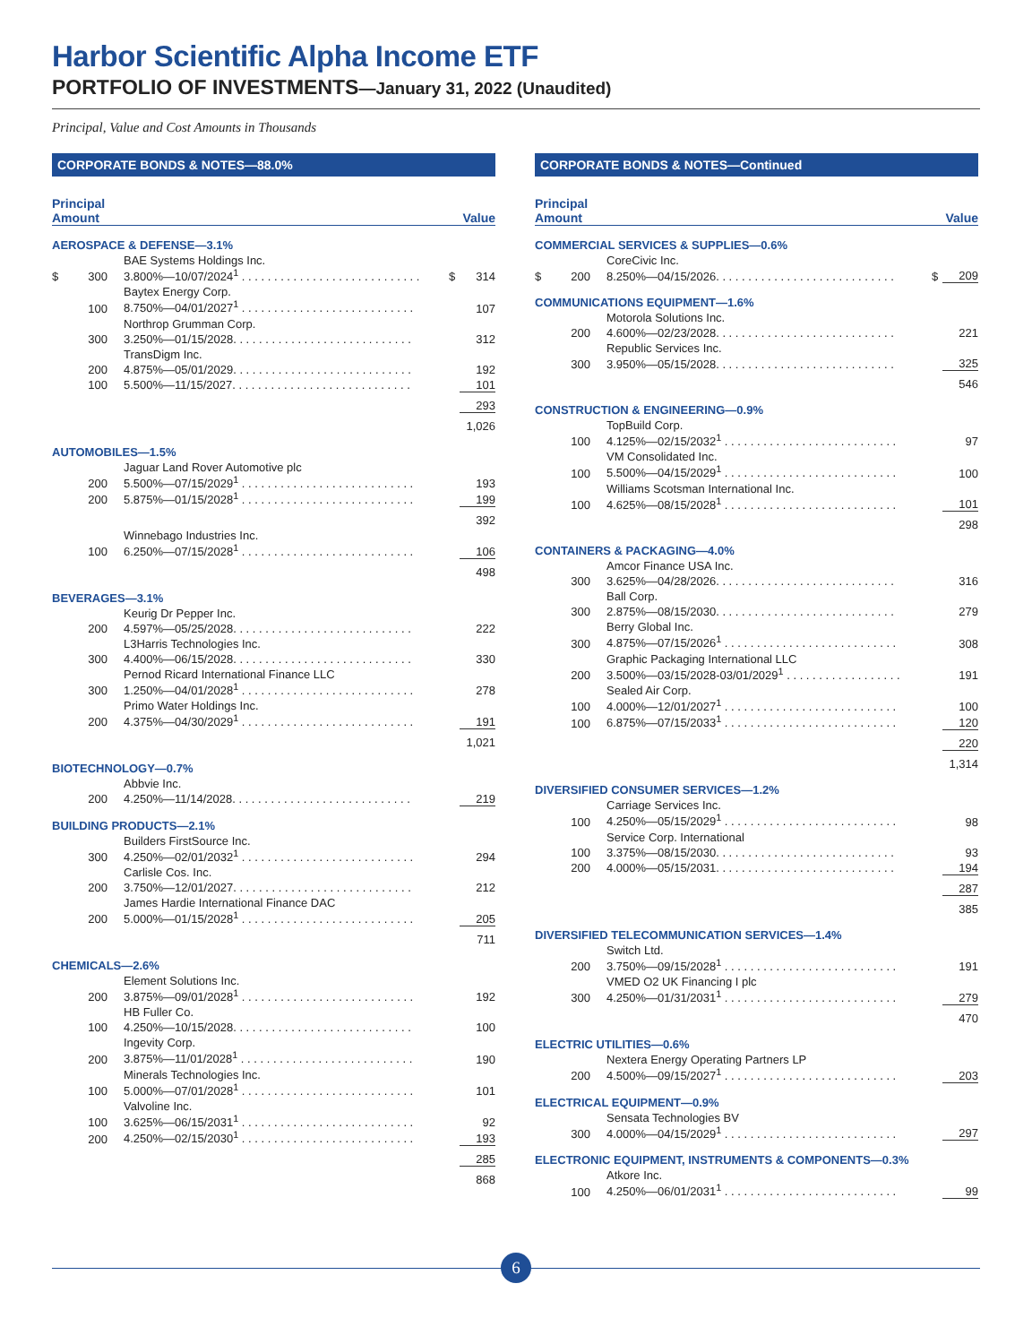Harbor Scientific Alpha Income ETF
PORTFOLIO OF INVESTMENTS—January 31, 2022 (Unaudited)
Principal, Value and Cost Amounts in Thousands
CORPORATE BONDS & NOTES—88.0%
| Principal Amount | | | Value | |
| --- | --- | --- | --- | --- |
| AEROSPACE & DEFENSE—3.1% | | | | |
| | | BAE Systems Holdings Inc. | | |
| $ | 300 | 3.800%—10/07/2024<sup>1</sup> . . . . . . . . . . . . . . . . . . . . . . . . . . . . | $ | 314 |
| | | Baytex Energy Corp. | | |
| | 100 | 8.750%—04/01/2027<sup>1</sup> . . . . . . . . . . . . . . . . . . . . . . . . . . . | | 107 |
| | | Northrop Grumman Corp. | | |
| | 300 | 3.250%—01/15/2028. . . . . . . . . . . . . . . . . . . . . . . . . . . . | | 312 |
| | | TransDigm Inc. | | |
| | 200 | 4.875%—05/01/2029. . . . . . . . . . . . . . . . . . . . . . . . . . . . | | 192 |
| | 100 | 5.500%—11/15/2027. . . . . . . . . . . . . . . . . . . . . . . . . . . . | | 101 |
| | | | | 293 |
| | | | | 1,026 |
| AUTOMOBILES—1.5% | | | | |
| | | Jaguar Land Rover Automotive plc | | |
| | 200 | 5.500%—07/15/2029<sup>1</sup> . . . . . . . . . . . . . . . . . . . . . . . . . . . | | 193 |
| | 200 | 5.875%—01/15/2028<sup>1</sup> . . . . . . . . . . . . . . . . . . . . . . . . . . . | | 199 |
| | | | | 392 |
| | | Winnebago Industries Inc. | | |
| | 100 | 6.250%—07/15/2028<sup>1</sup> . . . . . . . . . . . . . . . . . . . . . . . . . . . | | 106 |
| | | | | 498 |
| BEVERAGES—3.1% | | | | |
| | | Keurig Dr Pepper Inc. | | |
| | 200 | 4.597%—05/25/2028. . . . . . . . . . . . . . . . . . . . . . . . . . . . | | 222 |
| | | L3Harris Technologies Inc. | | |
| | 300 | 4.400%—06/15/2028. . . . . . . . . . . . . . . . . . . . . . . . . . . . | | 330 |
| | | Pernod Ricard International Finance LLC | | |
| | 300 | 1.250%—04/01/2028<sup>1</sup> . . . . . . . . . . . . . . . . . . . . . . . . . . . | | 278 |
| | | Primo Water Holdings Inc. | | |
| | 200 | 4.375%—04/30/2029<sup>1</sup> . . . . . . . . . . . . . . . . . . . . . . . . . . . | | 191 |
| | | | | 1,021 |
| BIOTECHNOLOGY—0.7% | | | | |
| | | Abbvie Inc. | | |
| | 200 | 4.250%—11/14/2028. . . . . . . . . . . . . . . . . . . . . . . . . . . . | | 219 |
| BUILDING PRODUCTS—2.1% | | | | |
| | | Builders FirstSource Inc. | | |
| | 300 | 4.250%—02/01/2032<sup>1</sup> . . . . . . . . . . . . . . . . . . . . . . . . . . . | | 294 |
| | | Carlisle Cos. Inc. | | |
| | 200 | 3.750%—12/01/2027. . . . . . . . . . . . . . . . . . . . . . . . . . . . | | 212 |
| | | James Hardie International Finance DAC | | |
| | 200 | 5.000%—01/15/2028<sup>1</sup> . . . . . . . . . . . . . . . . . . . . . . . . . . . | | 205 |
| | | | | 711 |
| CHEMICALS—2.6% | | | | |
| | | Element Solutions Inc. | | |
| | 200 | 3.875%—09/01/2028<sup>1</sup> . . . . . . . . . . . . . . . . . . . . . . . . . . . | | 192 |
| | | HB Fuller Co. | | |
| | 100 | 4.250%—10/15/2028. . . . . . . . . . . . . . . . . . . . . . . . . . . . | | 100 |
| | | Ingevity Corp. | | |
| | 200 | 3.875%—11/01/2028<sup>1</sup> . . . . . . . . . . . . . . . . . . . . . . . . . . . | | 190 |
| | | Minerals Technologies Inc. | | |
| | 100 | 5.000%—07/01/2028<sup>1</sup> . . . . . . . . . . . . . . . . . . . . . . . . . . . | | 101 |
| | | Valvoline Inc. | | |
| | 100 | 3.625%—06/15/2031<sup>1</sup> . . . . . . . . . . . . . . . . . . . . . . . . . . . | | 92 |
| | 200 | 4.250%—02/15/2030<sup>1</sup> . . . . . . . . . . . . . . . . . . . . . . . . . . . | | 193 |
| | | | | 285 |
| | | | | 868 |
CORPORATE BONDS & NOTES—Continued
| Principal Amount | | | Value | |
| --- | --- | --- | --- | --- |
| COMMERCIAL SERVICES & SUPPLIES—0.6% | | | | |
| | | CoreCivic Inc. | | |
| $ | 200 | 8.250%—04/15/2026. . . . . . . . . . . . . . . . . . . . . . . . . . . . | $ | 209 |
| COMMUNICATIONS EQUIPMENT—1.6% | | | | |
| | | Motorola Solutions Inc. | | |
| | 200 | 4.600%—02/23/2028. . . . . . . . . . . . . . . . . . . . . . . . . . . . | | 221 |
| | | Republic Services Inc. | | |
| | 300 | 3.950%—05/15/2028. . . . . . . . . . . . . . . . . . . . . . . . . . . . | | 325 |
| | | | | 546 |
| CONSTRUCTION & ENGINEERING—0.9% | | | | |
| | | TopBuild Corp. | | |
| | 100 | 4.125%—02/15/2032<sup>1</sup> . . . . . . . . . . . . . . . . . . . . . . . . . . . | | 97 |
| | | VM Consolidated Inc. | | |
| | 100 | 5.500%—04/15/2029<sup>1</sup> . . . . . . . . . . . . . . . . . . . . . . . . . . . | | 100 |
| | | Williams Scotsman International Inc. | | |
| | 100 | 4.625%—08/15/2028<sup>1</sup> . . . . . . . . . . . . . . . . . . . . . . . . . . . | | 101 |
| | | | | 298 |
| CONTAINERS & PACKAGING—4.0% | | | | |
| | | Amcor Finance USA Inc. | | |
| | 300 | 3.625%—04/28/2026. . . . . . . . . . . . . . . . . . . . . . . . . . . . | | 316 |
| | | Ball Corp. | | |
| | 300 | 2.875%—08/15/2030. . . . . . . . . . . . . . . . . . . . . . . . . . . . | | 279 |
| | | Berry Global Inc. | | |
| | 300 | 4.875%—07/15/2026<sup>1</sup> . . . . . . . . . . . . . . . . . . . . . . . . . . . | | 308 |
| | | Graphic Packaging International LLC | | |
| | 200 | 3.500%—03/15/2028-03/01/2029<sup>1</sup> . . . . . . . . . . . . . . . . . . | | 191 |
| | | Sealed Air Corp. | | |
| | 100 | 4.000%—12/01/2027<sup>1</sup> . . . . . . . . . . . . . . . . . . . . . . . . . . . | | 100 |
| | 100 | 6.875%—07/15/2033<sup>1</sup> . . . . . . . . . . . . . . . . . . . . . . . . . . . | | 120 |
| | | | | 220 |
| | | | | 1,314 |
| DIVERSIFIED CONSUMER SERVICES—1.2% | | | | |
| | | Carriage Services Inc. | | |
| | 100 | 4.250%—05/15/2029<sup>1</sup> . . . . . . . . . . . . . . . . . . . . . . . . . . . | | 98 |
| | | Service Corp. International | | |
| | 100 | 3.375%—08/15/2030. . . . . . . . . . . . . . . . . . . . . . . . . . . . | | 93 |
| | 200 | 4.000%—05/15/2031. . . . . . . . . . . . . . . . . . . . . . . . . . . . | | 194 |
| | | | | 287 |
| | | | | 385 |
| DIVERSIFIED TELECOMMUNICATION SERVICES—1.4% | | | | |
| | | Switch Ltd. | | |
| | 200 | 3.750%—09/15/2028<sup>1</sup> . . . . . . . . . . . . . . . . . . . . . . . . . . . | | 191 |
| | | VMED O2 UK Financing I plc | | |
| | 300 | 4.250%—01/31/2031<sup>1</sup> . . . . . . . . . . . . . . . . . . . . . . . . . . . | | 279 |
| | | | | 470 |
| ELECTRIC UTILITIES—0.6% | | | | |
| | | Nextera Energy Operating Partners LP | | |
| | 200 | 4.500%—09/15/2027<sup>1</sup> . . . . . . . . . . . . . . . . . . . . . . . . . . . | | 203 |
| ELECTRICAL EQUIPMENT—0.9% | | | | |
| | | Sensata Technologies BV | | |
| | 300 | 4.000%—04/15/2029<sup>1</sup> . . . . . . . . . . . . . . . . . . . . . . . . . . . | | 297 |
| ELECTRONIC EQUIPMENT, INSTRUMENTS & COMPONENTS—0.3% | | | | |
| | | Atkore Inc. | | |
| | 100 | 4.250%—06/01/2031<sup>1</sup> . . . . . . . . . . . . . . . . . . . . . . . . . . . | | 99 |
6